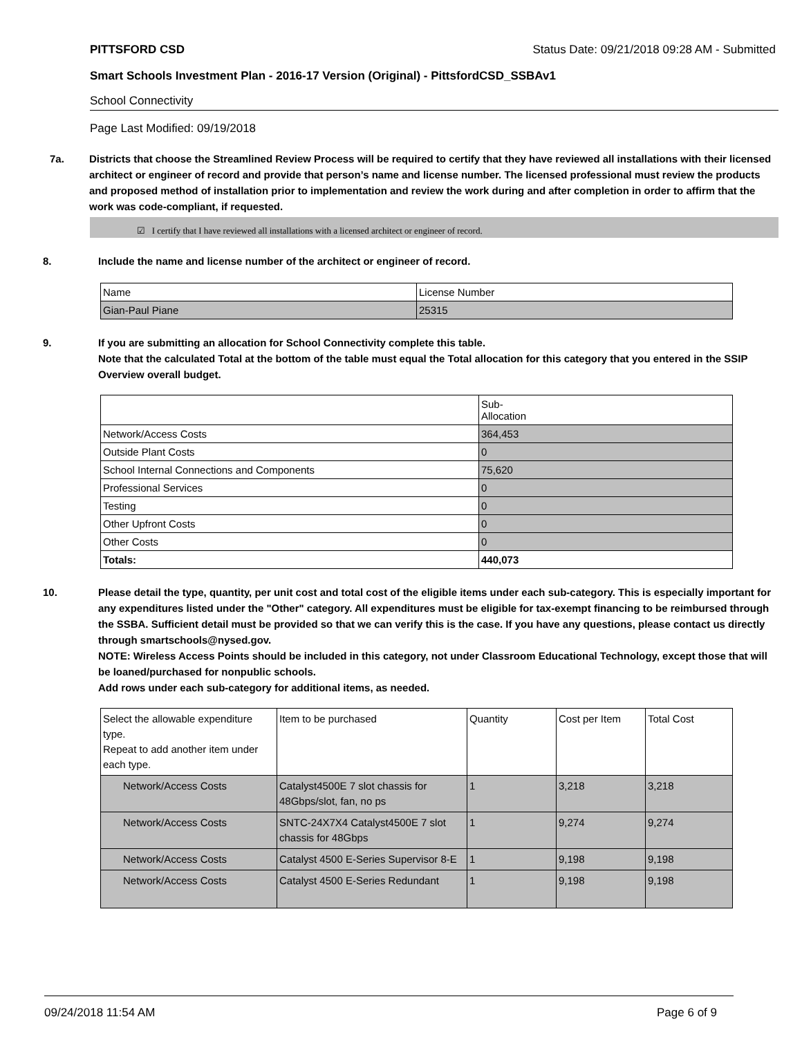PITTSFORD CSD Status Date: 09/21/2018 09:28 AM - Submitted
Smart Schools Investment Plan - 2016-17 Version (Original) - PittsfordCSD_SSBAv1
School Connectivity
Page Last Modified: 09/19/2018
7a. Districts that choose the Streamlined Review Process will be required to certify that they have reviewed all installations with their licensed architect or engineer of record and provide that person’s name and license number. The licensed professional must review the products and proposed method of installation prior to implementation and review the work during and after completion in order to affirm that the work was code-compliant, if requested.
☑ I certify that I have reviewed all installations with a licensed architect or engineer of record.
8. Include the name and license number of the architect or engineer of record.
| Name | License Number |
| Gian-Paul Piane | 25315 |
9. If you are submitting an allocation for School Connectivity complete this table.
Note that the calculated Total at the bottom of the table must equal the Total allocation for this category that you entered in the SSIP Overview overall budget.
| | Sub- Allocation |
| Network/Access Costs | 364,453 |
| Outside Plant Costs | 0 |
| School Internal Connections and Components | 75,620 |
| Professional Services | 0 |
| Testing | 0 |
| Other Upfront Costs | 0 |
| Other Costs | 0 |
| Totals: | 440,073 |
10. Please detail the type, quantity, per unit cost and total cost of the eligible items under each sub-category. This is especially important for any expenditures listed under the "Other" category. All expenditures must be eligible for tax-exempt financing to be reimbursed through the SSBA. Sufficient detail must be provided so that we can verify this is the case. If you have any questions, please contact us directly through smartschools@nysed.gov.
NOTE: Wireless Access Points should be included in this category, not under Classroom Educational Technology, except those that will be loaned/purchased for nonpublic schools.
Add rows under each sub-category for additional items, as needed.
| Select the allowable expenditure type. Repeat to add another item under each type. | Item to be purchased | Quantity | Cost per Item | Total Cost |
| Network/Access Costs | Catalyst4500E 7 slot chassis for 48Gbps/slot, fan, no ps | 1 | 3,218 | 3,218 |
| Network/Access Costs | SNTC-24X7X4 Catalyst4500E 7 slot chassis for 48Gbps | 1 | 9,274 | 9,274 |
| Network/Access Costs | Catalyst 4500 E-Series Supervisor 8-E | 1 | 9,198 | 9,198 |
| Network/Access Costs | Catalyst 4500 E-Series Redundant | 1 | 9,198 | 9,198 |
09/24/2018 11:54 AM Page 6 of 9